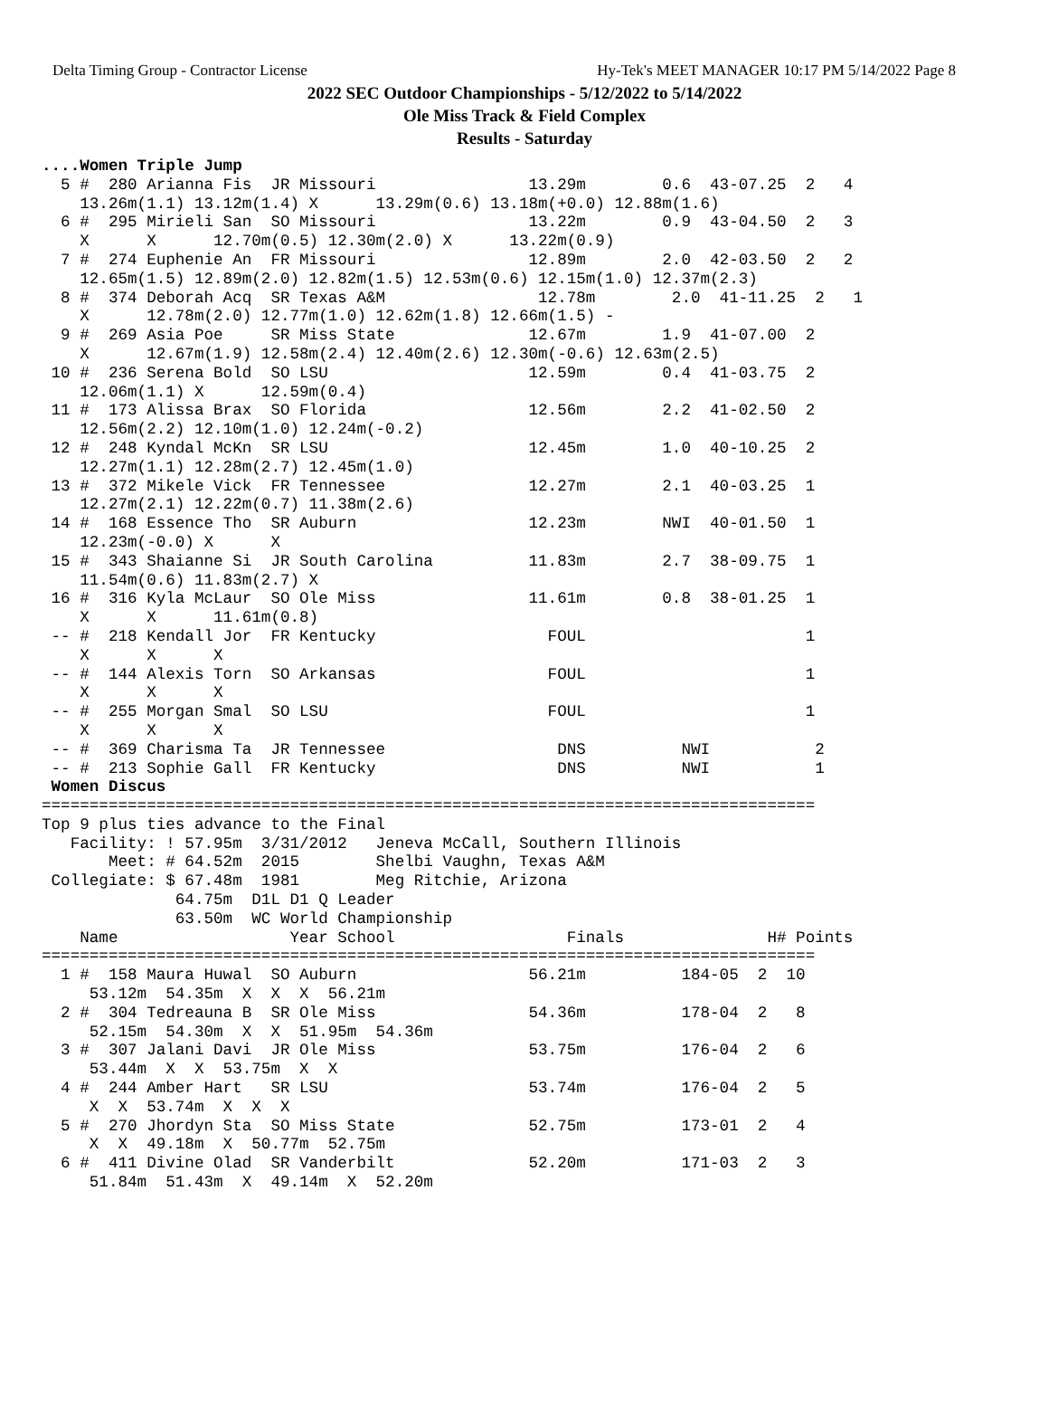Delta Timing Group - Contractor License Hy-Tek's MEET MANAGER 10:17 PM 5/14/2022 Page 8
2022 SEC Outdoor Championships - 5/12/2022 to 5/14/2022
Ole Miss Track & Field Complex
Results - Saturday
....Women Triple Jump
  5 #  280 Arianna Fis  JR Missouri                13.29m        0.6  43-07.25  2   4
    13.26m(1.1) 13.12m(1.4) X      13.29m(0.6) 13.18m(+0.0) 12.88m(1.6)
  6 #  295 Mirieli San  SO Missouri                13.22m        0.9  43-04.50  2   3
    X      X      12.70m(0.5) 12.30m(2.0) X      13.22m(0.9)
  7 #  274 Euphenie An  FR Missouri                12.89m        2.0  42-03.50  2   2
    12.65m(1.5) 12.89m(2.0) 12.82m(1.5) 12.53m(0.6) 12.15m(1.0) 12.37m(2.3)
  8 #  374 Deborah Acq  SR Texas A&M                12.78m        2.0  41-11.25  2   1
    X      12.78m(2.0) 12.77m(1.0) 12.62m(1.8) 12.66m(1.5) -
  9 #  269 Asia Poe     SR Miss State              12.67m        1.9  41-07.00  2
    X      12.67m(1.9) 12.58m(2.4) 12.40m(2.6) 12.30m(-0.6) 12.63m(2.5)
 10 #  236 Serena Bold  SO LSU                     12.59m        0.4  41-03.75  2
    12.06m(1.1) X      12.59m(0.4)
 11 #  173 Alissa Brax  SO Florida                 12.56m        2.2  41-02.50  2
    12.56m(2.2) 12.10m(1.0) 12.24m(-0.2)
 12 #  248 Kyndal McKn  SR LSU                     12.45m        1.0  40-10.25  2
    12.27m(1.1) 12.28m(2.7) 12.45m(1.0)
 13 #  372 Mikele Vick  FR Tennessee               12.27m        2.1  40-03.25  1
    12.27m(2.1) 12.22m(0.7) 11.38m(2.6)
 14 #  168 Essence Tho  SR Auburn                  12.23m        NWI  40-01.50  1
    12.23m(-0.0) X      X
 15 #  343 Shaianne Si  JR South Carolina          11.83m        2.7  38-09.75  1
    11.54m(0.6) 11.83m(2.7) X
 16 #  316 Kyla McLaur  SO Ole Miss                11.61m        0.8  38-01.25  1
    X      X      11.61m(0.8)
 -- #  218 Kendall Jor  FR Kentucky                  FOUL                       1
    X      X      X
 -- #  144 Alexis Torn  SO Arkansas                  FOUL                       1
    X      X      X
 -- #  255 Morgan Smal  SO LSU                       FOUL                       1
    X      X      X
 -- #  369 Charisma Ta  JR Tennessee                  DNS          NWI           2
 -- #  213 Sophie Gall  FR Kentucky                   DNS          NWI           1
 Women Discus
=================================================================================
Top 9 plus ties advance to the Final
   Facility: ! 57.95m  3/31/2012   Jeneva McCall, Southern Illinois
       Meet: # 64.52m  2015        Shelbi Vaughn, Texas A&M
 Collegiate: $ 67.48m  1981        Meg Ritchie, Arizona
              64.75m  D1L D1 Q Leader
              63.50m  WC World Championship
    Name                  Year School                  Finals               H# Points
=================================================================================
  1 #  158 Maura Huwal  SO Auburn                  56.21m          184-05  2  10
     53.12m  54.35m  X  X  X  56.21m
  2 #  304 Tedreauna B  SR Ole Miss                54.36m          178-04  2   8
     52.15m  54.30m  X  X  51.95m  54.36m
  3 #  307 Jalani Davi  JR Ole Miss                53.75m          176-04  2   6
     53.44m  X  X  53.75m  X  X
  4 #  244 Amber Hart   SR LSU                     53.74m          176-04  2   5
     X  X  53.74m  X  X  X
  5 #  270 Jhordyn Sta  SO Miss State              52.75m          173-01  2   4
     X  X  49.18m  X  50.77m  52.75m
  6 #  411 Divine Olad  SR Vanderbilt              52.20m          171-03  2   3
     51.84m  51.43m  X  49.14m  X  52.20m